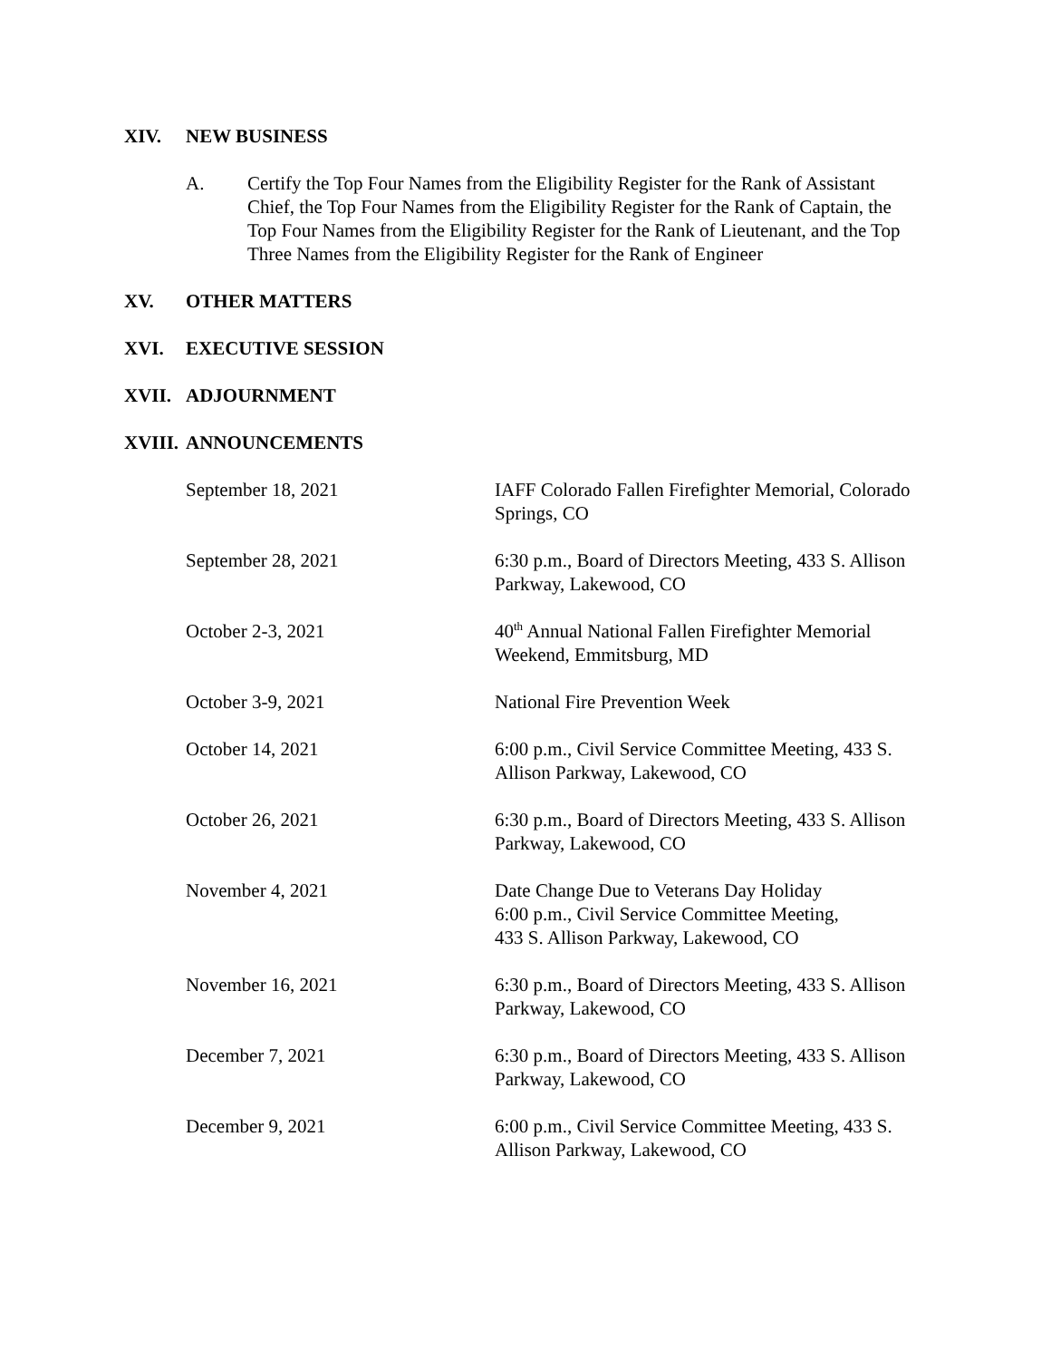XIV. NEW BUSINESS
A. Certify the Top Four Names from the Eligibility Register for the Rank of Assistant Chief, the Top Four Names from the Eligibility Register for the Rank of Captain, the Top Four Names from the Eligibility Register for the Rank of Lieutenant, and the Top Three Names from the Eligibility Register for the Rank of Engineer
XV. OTHER MATTERS
XVI. EXECUTIVE SESSION
XVII. ADJOURNMENT
XVIII. ANNOUNCEMENTS
September 18, 2021 IAFF Colorado Fallen Firefighter Memorial, Colorado Springs, CO
September 28, 2021 6:30 p.m., Board of Directors Meeting, 433 S. Allison Parkway, Lakewood, CO
October 2-3, 2021 40<sup>th</sup> Annual National Fallen Firefighter Memorial Weekend, Emmitsburg, MD
October 3-9, 2021 National Fire Prevention Week
October 14, 2021 6:00 p.m., Civil Service Committee Meeting, 433 S. Allison Parkway, Lakewood, CO
October 26, 2021 6:30 p.m., Board of Directors Meeting, 433 S. Allison Parkway, Lakewood, CO
November 4, 2021 Date Change Due to Veterans Day Holiday
6:00 p.m., Civil Service Committee Meeting,
433 S. Allison Parkway, Lakewood, CO
November 16, 2021 6:30 p.m., Board of Directors Meeting, 433 S. Allison Parkway, Lakewood, CO
December 7, 2021 6:30 p.m., Board of Directors Meeting, 433 S. Allison Parkway, Lakewood, CO
December 9, 2021 6:00 p.m., Civil Service Committee Meeting, 433 S. Allison Parkway, Lakewood, CO